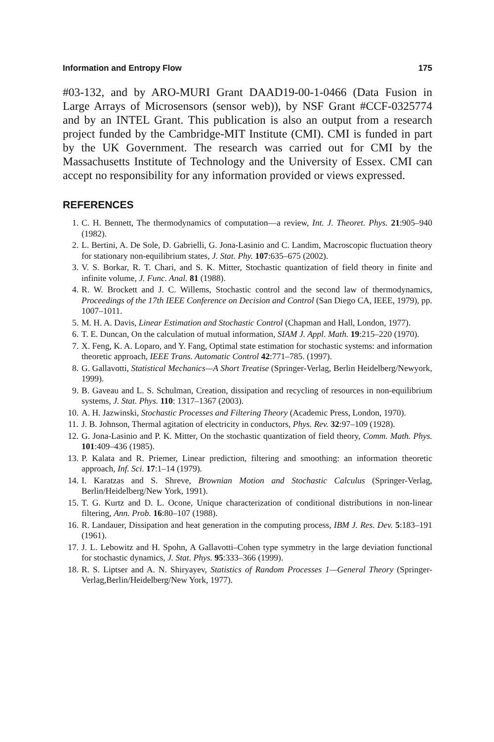Information and Entropy Flow 175
#03-132, and by ARO-MURI Grant DAAD19-00-1-0466 (Data Fusion in Large Arrays of Microsensors (sensor web)), by NSF Grant #CCF-0325774 and by an INTEL Grant. This publication is also an output from a research project funded by the Cambridge-MIT Institute (CMI). CMI is funded in part by the UK Government. The research was carried out for CMI by the Massachusetts Institute of Technology and the University of Essex. CMI can accept no responsibility for any information provided or views expressed.
REFERENCES
1. C. H. Bennett, The thermodynamics of computation—a review, Int. J. Theoret. Phys. 21:905–940 (1982).
2. L. Bertini, A. De Sole, D. Gabrielli, G. Jona-Lasinio and C. Landim, Macroscopic fluctuation theory for stationary non-equilibrium states, J. Stat. Phy. 107:635–675 (2002).
3. V. S. Borkar, R. T. Chari, and S. K. Mitter, Stochastic quantization of field theory in finite and infinite volume, J. Func. Anal. 81 (1988).
4. R. W. Brockett and J. C. Willems, Stochastic control and the second law of thermodynamics, Proceedings of the 17th IEEE Conference on Decision and Control (San Diego CA, IEEE, 1979), pp. 1007–1011.
5. M. H. A. Davis, Linear Estimation and Stochastic Control (Chapman and Hall, London, 1977).
6. T. E. Duncan, On the calculation of mutual information, SIAM J. Appl. Math. 19:215–220 (1970).
7. X. Feng, K. A. Loparo, and Y. Fang, Optimal state estimation for stochastic systems: and information theoretic approach, IEEE Trans. Automatic Control 42:771–785. (1997).
8. G. Gallavotti, Statistical Mechanics—A Short Treatise (Springer-Verlag, Berlin Heidelberg/Newyork, 1999).
9. B. Gaveau and L. S. Schulman, Creation, dissipation and recycling of resources in non-equilibrium systems, J. Stat. Phys. 110: 1317–1367 (2003).
10. A. H. Jazwinski, Stochastic Processes and Filtering Theory (Academic Press, London, 1970).
11. J. B. Johnson, Thermal agitation of electricity in conductors, Phys. Rev. 32:97–109 (1928).
12. G. Jona-Lasinio and P. K. Mitter, On the stochastic quantization of field theory, Comm. Math. Phys. 101:409–436 (1985).
13. P. Kalata and R. Priemer, Linear prediction, filtering and smoothing: an information theoretic approach, Inf. Sci. 17:1–14 (1979).
14. I. Karatzas and S. Shreve, Brownian Motion and Stochastic Calculus (Springer-Verlag, Berlin/Heidelberg/New York, 1991).
15. T. G. Kurtz and D. L. Ocone, Unique characterization of conditional distributions in non-linear filtering, Ann. Prob. 16:80–107 (1988).
16. R. Landauer, Dissipation and heat generation in the computing process, IBM J. Res. Dev. 5:183–191 (1961).
17. J. L. Lebowitz and H. Spohn, A Gallavotti–Cohen type symmetry in the large deviation functional for stochastic dynamics, J. Stat. Phys. 95:333–366 (1999).
18. R. S. Liptser and A. N. Shiryayev, Statistics of Random Processes 1—General Theory (Springer-Verlag,Berlin/Heidelberg/New York, 1977).